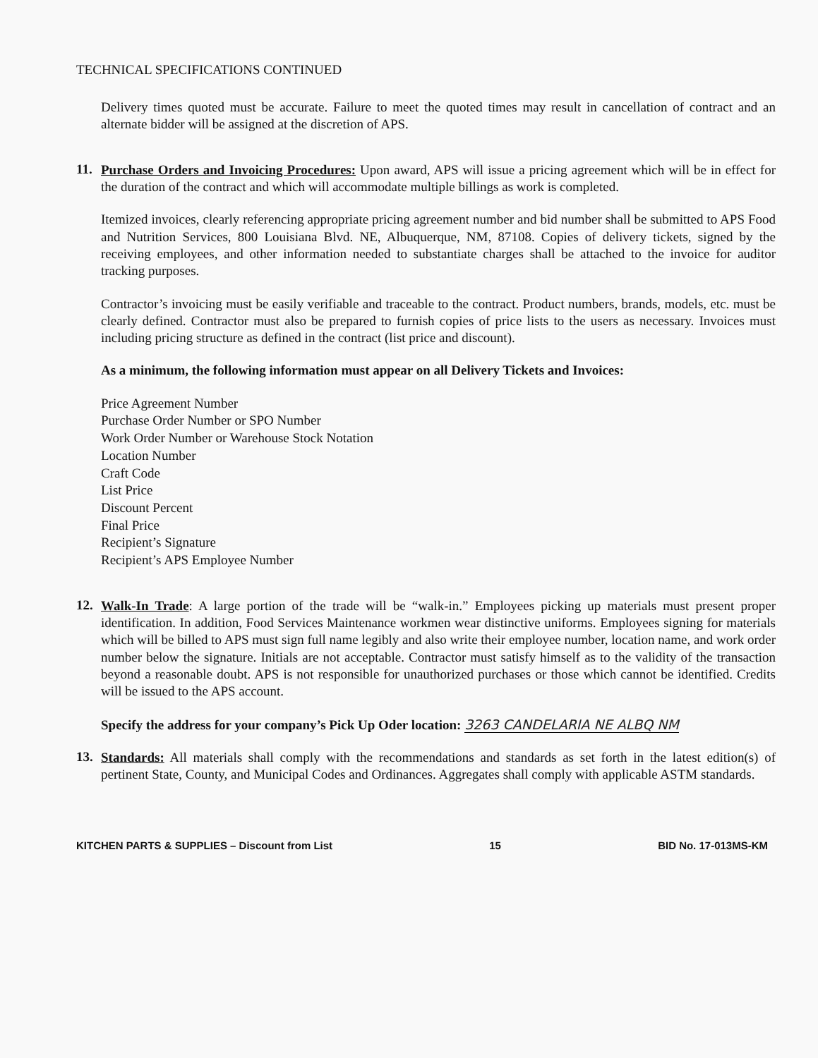TECHNICAL SPECIFICATIONS CONTINUED
Delivery times quoted must be accurate. Failure to meet the quoted times may result in cancellation of contract and an alternate bidder will be assigned at the discretion of APS.
11.
Purchase Orders and Invoicing Procedures: Upon award, APS will issue a pricing agreement which will be in effect for the duration of the contract and which will accommodate multiple billings as work is completed.
Itemized invoices, clearly referencing appropriate pricing agreement number and bid number shall be submitted to APS Food and Nutrition Services, 800 Louisiana Blvd. NE, Albuquerque, NM, 87108. Copies of delivery tickets, signed by the receiving employees, and other information needed to substantiate charges shall be attached to the invoice for auditor tracking purposes.
Contractor’s invoicing must be easily verifiable and traceable to the contract. Product numbers, brands, models, etc. must be clearly defined. Contractor must also be prepared to furnish copies of price lists to the users as necessary. Invoices must including pricing structure as defined in the contract (list price and discount).
As a minimum, the following information must appear on all Delivery Tickets and Invoices:
Price Agreement Number
Purchase Order Number or SPO Number
Work Order Number or Warehouse Stock Notation
Location Number
Craft Code
List Price
Discount Percent
Final Price
Recipient’s Signature
Recipient’s APS Employee Number
12.
Walk-In Trade: A large portion of the trade will be “walk-in.” Employees picking up materials must present proper identification. In addition, Food Services Maintenance workmen wear distinctive uniforms. Employees signing for materials which will be billed to APS must sign full name legibly and also write their employee number, location name, and work order number below the signature. Initials are not acceptable. Contractor must satisfy himself as to the validity of the transaction beyond a reasonable doubt. APS is not responsible for unauthorized purchases or those which cannot be identified. Credits will be issued to the APS account.
Specify the address for your company’s Pick Up Oder location: 3263 CANDELARIA NE ALBQ NM
13.
Standards: All materials shall comply with the recommendations and standards as set forth in the latest edition(s) of pertinent State, County, and Municipal Codes and Ordinances. Aggregates shall comply with applicable ASTM standards.
KITCHEN PARTS & SUPPLIES – Discount from List 15 BID No. 17-013MS-KM